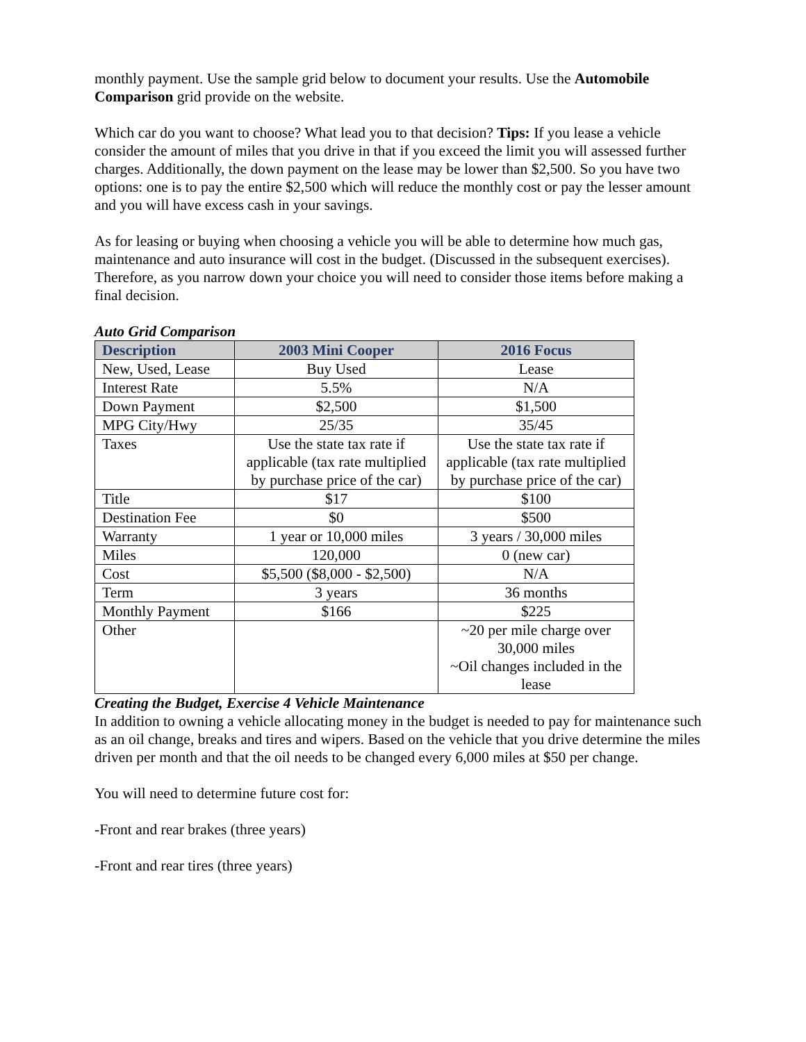monthly payment. Use the sample grid below to document your results. Use the Automobile Comparison grid provide on the website.
Which car do you want to choose? What lead you to that decision? Tips: If you lease a vehicle consider the amount of miles that you drive in that if you exceed the limit you will assessed further charges. Additionally, the down payment on the lease may be lower than $2,500. So you have two options: one is to pay the entire $2,500 which will reduce the monthly cost or pay the lesser amount and you will have excess cash in your savings.
As for leasing or buying when choosing a vehicle you will be able to determine how much gas, maintenance and auto insurance will cost in the budget. (Discussed in the subsequent exercises). Therefore, as you narrow down your choice you will need to consider those items before making a final decision.
Auto Grid Comparison
| Description | 2003 Mini Cooper | 2016 Focus |
| --- | --- | --- |
| New, Used, Lease | Buy Used | Lease |
| Interest Rate | 5.5% | N/A |
| Down Payment | $2,500 | $1,500 |
| MPG City/Hwy | 25/35 | 35/45 |
| Taxes | Use the state tax rate if applicable (tax rate multiplied by purchase price of the car) | Use the state tax rate if applicable (tax rate multiplied by purchase price of the car) |
| Title | $17 | $100 |
| Destination Fee | $0 | $500 |
| Warranty | 1 year or 10,000 miles | 3 years / 30,000 miles |
| Miles | 120,000 | 0 (new car) |
| Cost | $5,500 ($8,000 - $2,500) | N/A |
| Term | 3 years | 36 months |
| Monthly Payment | $166 | $225 |
| Other | | ~20 per mile charge over 30,000 miles ~Oil changes included in the lease |
Creating the Budget, Exercise 4 Vehicle Maintenance
In addition to owning a vehicle allocating money in the budget is needed to pay for maintenance such as an oil change, breaks and tires and wipers. Based on the vehicle that you drive determine the miles driven per month and that the oil needs to be changed every 6,000 miles at $50 per change.
You will need to determine future cost for:
-Front and rear brakes (three years)
-Front and rear tires (three years)